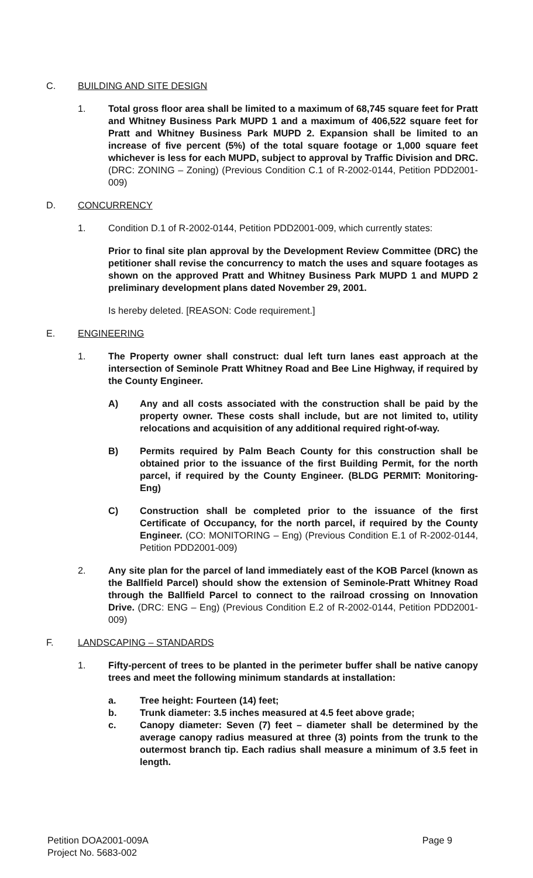C. BUILDING AND SITE DESIGN
1. Total gross floor area shall be limited to a maximum of 68,745 square feet for Pratt and Whitney Business Park MUPD 1 and a maximum of 406,522 square feet for Pratt and Whitney Business Park MUPD 2. Expansion shall be limited to an increase of five percent (5%) of the total square footage or 1,000 square feet whichever is less for each MUPD, subject to approval by Traffic Division and DRC. (DRC: ZONING – Zoning) (Previous Condition C.1 of R-2002-0144, Petition PDD2001-009)
D. CONCURRENCY
1. Condition D.1 of R-2002-0144, Petition PDD2001-009, which currently states:
Prior to final site plan approval by the Development Review Committee (DRC) the petitioner shall revise the concurrency to match the uses and square footages as shown on the approved Pratt and Whitney Business Park MUPD 1 and MUPD 2 preliminary development plans dated November 29, 2001.
Is hereby deleted. [REASON: Code requirement.]
E. ENGINEERING
1. The Property owner shall construct: dual left turn lanes east approach at the intersection of Seminole Pratt Whitney Road and Bee Line Highway, if required by the County Engineer.
A) Any and all costs associated with the construction shall be paid by the property owner. These costs shall include, but are not limited to, utility relocations and acquisition of any additional required right-of-way.
B) Permits required by Palm Beach County for this construction shall be obtained prior to the issuance of the first Building Permit, for the north parcel, if required by the County Engineer. (BLDG PERMIT: Monitoring-Eng)
C) Construction shall be completed prior to the issuance of the first Certificate of Occupancy, for the north parcel, if required by the County Engineer. (CO: MONITORING – Eng) (Previous Condition E.1 of R-2002-0144, Petition PDD2001-009)
2. Any site plan for the parcel of land immediately east of the KOB Parcel (known as the Ballfield Parcel) should show the extension of Seminole-Pratt Whitney Road through the Ballfield Parcel to connect to the railroad crossing on Innovation Drive. (DRC: ENG – Eng) (Previous Condition E.2 of R-2002-0144, Petition PDD2001-009)
F. LANDSCAPING – STANDARDS
1. Fifty-percent of trees to be planted in the perimeter buffer shall be native canopy trees and meet the following minimum standards at installation:
a. Tree height: Fourteen (14) feet;
b. Trunk diameter: 3.5 inches measured at 4.5 feet above grade;
c. Canopy diameter: Seven (7) feet – diameter shall be determined by the average canopy radius measured at three (3) points from the trunk to the outermost branch tip. Each radius shall measure a minimum of 3.5 feet in length.
Petition DOA2001-009A
Project No. 5683-002
Page 9